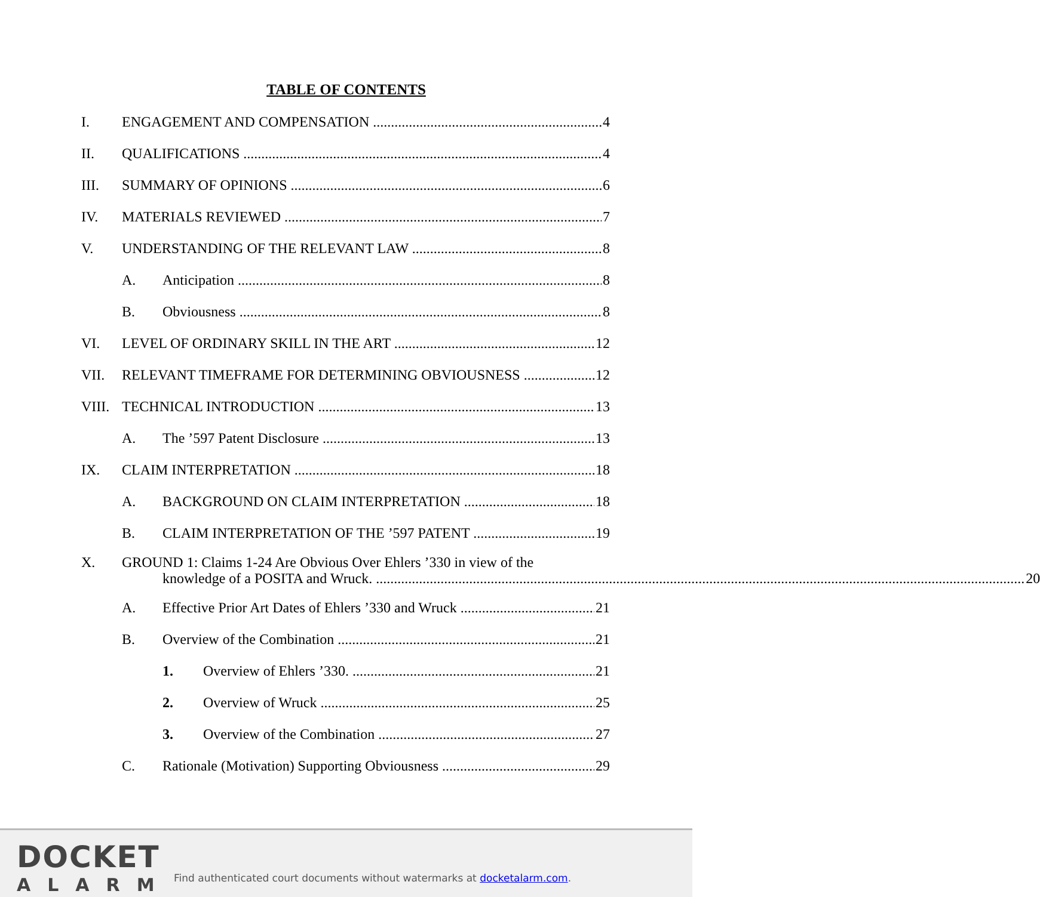TABLE OF CONTENTS
I. ENGAGEMENT AND COMPENSATION 4
II. QUALIFICATIONS 4
III. SUMMARY OF OPINIONS 6
IV. MATERIALS REVIEWED 7
V. UNDERSTANDING OF THE RELEVANT LAW 8
A. Anticipation 8
B. Obviousness 8
VI. LEVEL OF ORDINARY SKILL IN THE ART 12
VII. RELEVANT TIMEFRAME FOR DETERMINING OBVIOUSNESS 12
VIII. TECHNICAL INTRODUCTION 13
A. The ’597 Patent Disclosure 13
IX. CLAIM INTERPRETATION 18
A. BACKGROUND ON CLAIM INTERPRETATION 18
B. CLAIM INTERPRETATION OF THE ’597 PATENT 19
X. GROUND 1: Claims 1-24 Are Obvious Over Ehlers ’330 in view of the
knowledge of a POSITA and Wruck. 20
A. Effective Prior Art Dates of Ehlers ’330 and Wruck 21
B. Overview of the Combination 21
1. Overview of Ehlers ’330. 21
2. Overview of Wruck 25
3. Overview of the Combination 27
C. Rationale (Motivation) Supporting Obviousness 29
DOCKET
ALARM
Find authenticated court documents without watermarks at docketalarm.com.